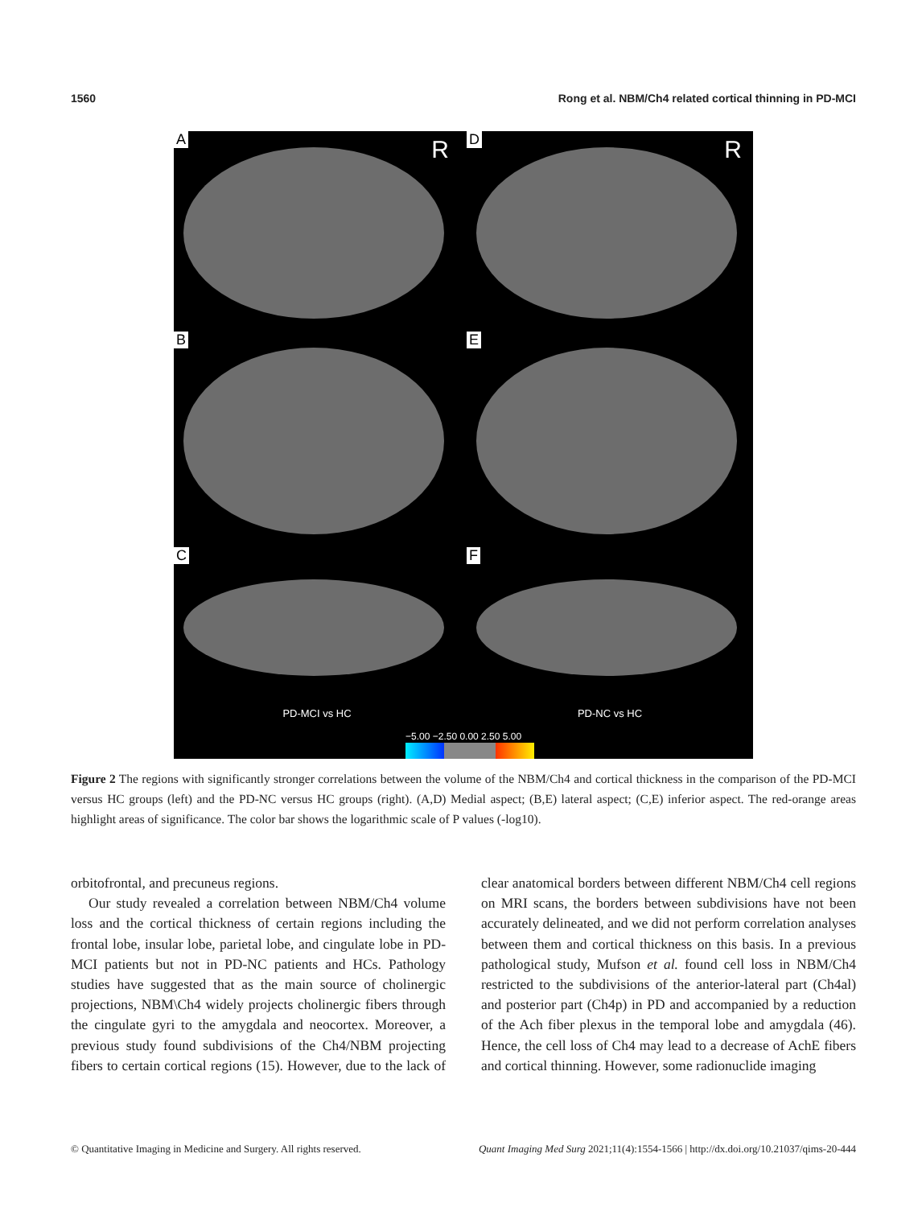1560 Rong et al. NBM/Ch4 related cortical thinning in PD-MCI
A R
D R
B
E
C
PD-MCI vs HC
F
PD-NC vs HC
−5.00 −2.50 0.00 2.50 5.00
Figure 2 The regions with significantly stronger correlations between the volume of the NBM/Ch4 and cortical thickness in the comparison of the PD-MCI versus HC groups (left) and the PD-NC versus HC groups (right). (A,D) Medial aspect; (B,E) lateral aspect; (C,E) inferior aspect. The red-orange areas highlight areas of significance. The color bar shows the logarithmic scale of P values (-log10).
orbitofrontal, and precuneus regions.
Our study revealed a correlation between NBM/Ch4 volume loss and the cortical thickness of certain regions including the frontal lobe, insular lobe, parietal lobe, and cingulate lobe in PD-MCI patients but not in PD-NC patients and HCs. Pathology studies have suggested that as the main source of cholinergic projections, NBM\Ch4 widely projects cholinergic fibers through the cingulate gyri to the amygdala and neocortex. Moreover, a previous study found subdivisions of the Ch4/NBM projecting fibers to certain cortical regions (15). However, due to the lack of clear anatomical borders between different NBM/Ch4 cell regions on MRI scans, the borders between subdivisions have not been accurately delineated, and we did not perform correlation analyses between them and cortical thickness on this basis. In a previous pathological study, Mufson et al. found cell loss in NBM/Ch4 restricted to the subdivisions of the anterior-lateral part (Ch4al) and posterior part (Ch4p) in PD and accompanied by a reduction of the Ach fiber plexus in the temporal lobe and amygdala (46). Hence, the cell loss of Ch4 may lead to a decrease of AchE fibers and cortical thinning. However, some radionuclide imaging
© Quantitative Imaging in Medicine and Surgery. All rights reserved. Quant Imaging Med Surg 2021;11(4):1554-1566 | http://dx.doi.org/10.21037/qims-20-444